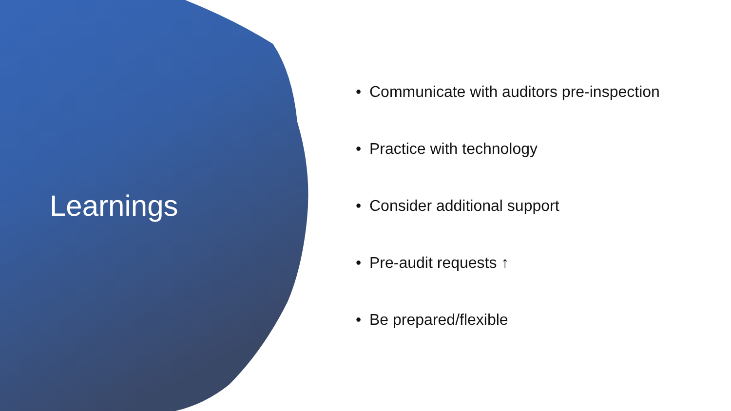Learnings
• Communicate with auditors pre-inspection
• Practice with technology
• Consider additional support
• Pre-audit requests ↑
• Be prepared/flexible